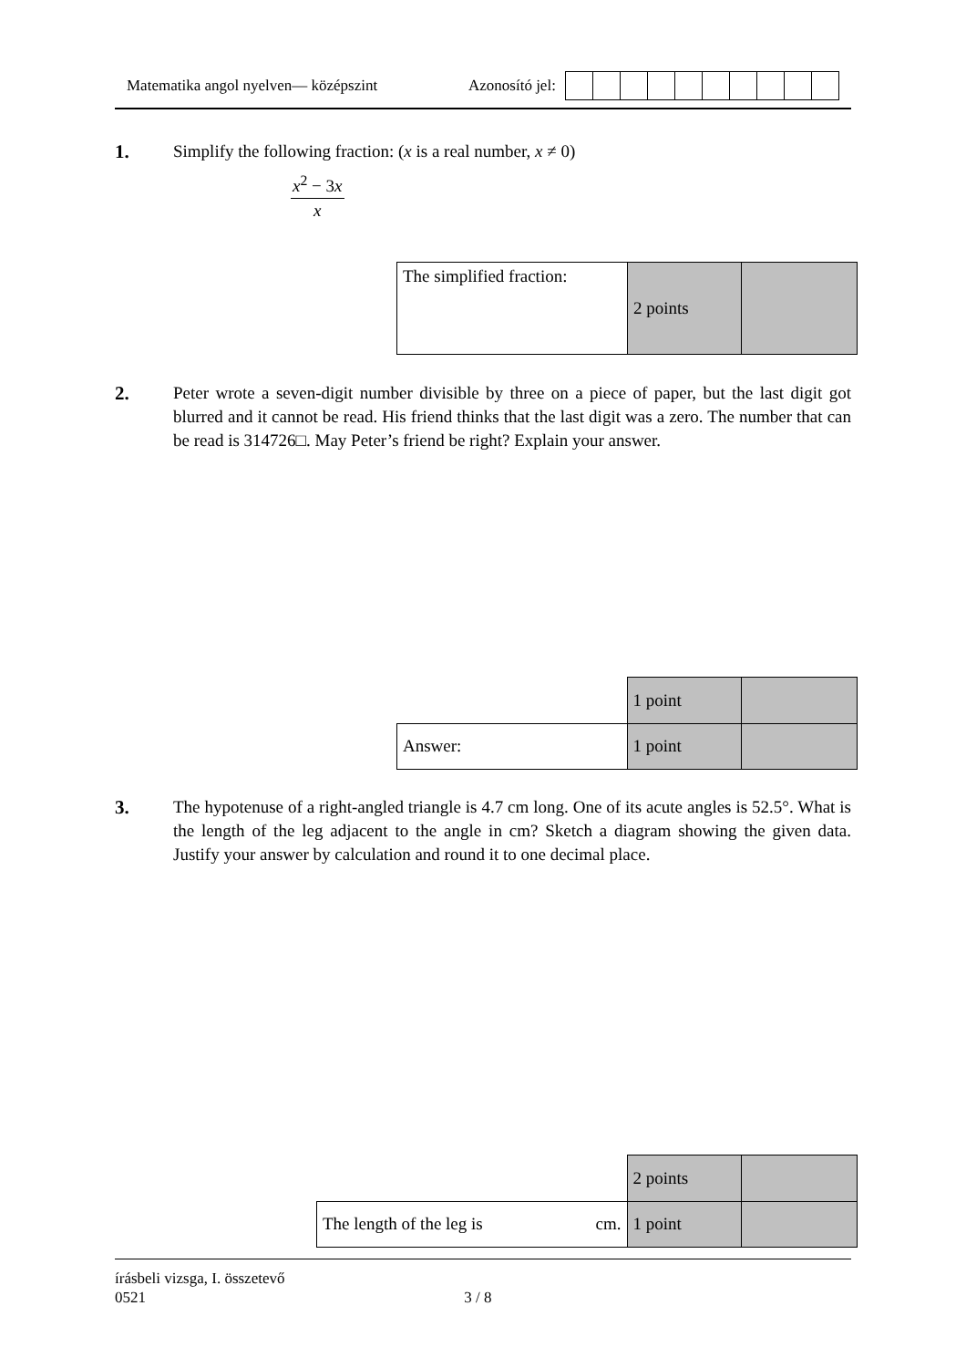Matematika angol nyelven— középszint Azonosító jel:
1.
Simplify the following fraction: (x is a real number, x ≠ 0)
x<sup>2</sup> − 3x
x
| The simplified fraction: | 2 points | |
2.
Peter wrote a seven-digit number divisible by three on a piece of paper, but the last digit got blurred and it cannot be read. His friend thinks that the last digit was a zero. The number that can be read is 314726□. May Peter’s friend be right? Explain your answer.
| | 1 point | |
| Answer: | 1 point | |
3.
The hypotenuse of a right-angled triangle is 4.7 cm long. One of its acute angles is 52.5°. What is the length of the leg adjacent to the angle in cm? Sketch a diagram showing the given data. Justify your answer by calculation and round it to one decimal place.
| | 2 points | |
| The length of the leg is cm. | 1 point | |
írásbeli vizsga, I. összetevő
0521 3 / 8